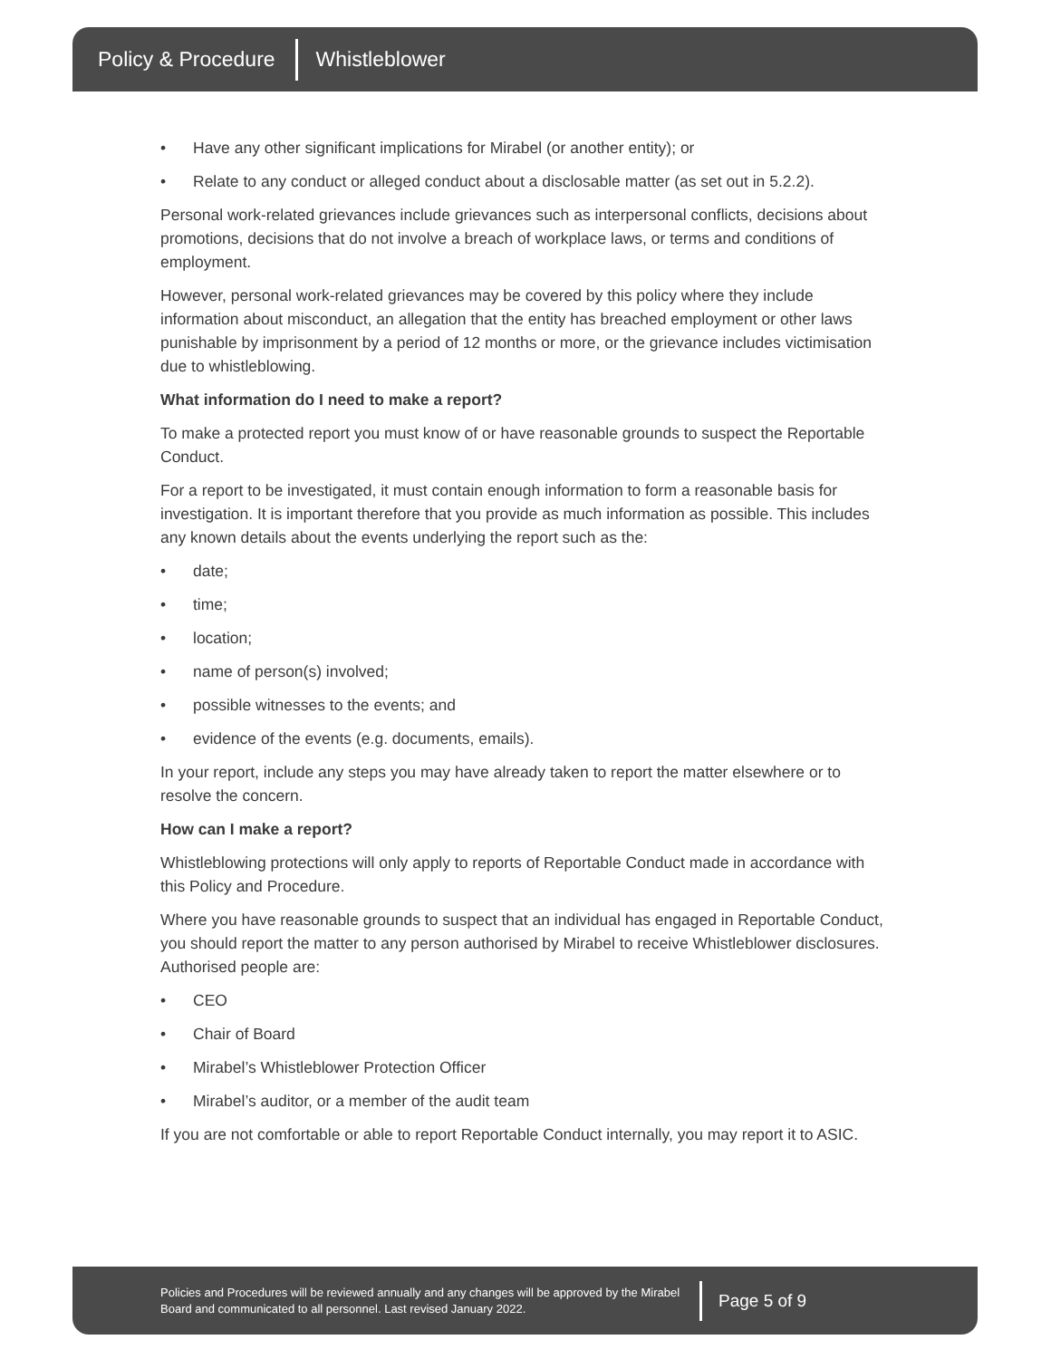Policy & Procedure Whistleblower
• Have any other significant implications for Mirabel (or another entity); or
• Relate to any conduct or alleged conduct about a disclosable matter (as set out in 5.2.2).
Personal work-related grievances include grievances such as interpersonal conflicts, decisions about promotions, decisions that do not involve a breach of workplace laws, or terms and conditions of employment.
However, personal work-related grievances may be covered by this policy where they include information about misconduct, an allegation that the entity has breached employment or other laws punishable by imprisonment by a period of 12 months or more, or the grievance includes victimisation due to whistleblowing.
What information do I need to make a report?
To make a protected report you must know of or have reasonable grounds to suspect the Reportable Conduct.
For a report to be investigated, it must contain enough information to form a reasonable basis for investigation. It is important therefore that you provide as much information as possible. This includes any known details about the events underlying the report such as the:
• date;
• time;
• location;
• name of person(s) involved;
• possible witnesses to the events; and
• evidence of the events (e.g. documents, emails).
In your report, include any steps you may have already taken to report the matter elsewhere or to resolve the concern.
How can I make a report?
Whistleblowing protections will only apply to reports of Reportable Conduct made in accordance with this Policy and Procedure.
Where you have reasonable grounds to suspect that an individual has engaged in Reportable Conduct, you should report the matter to any person authorised by Mirabel to receive Whistleblower disclosures. Authorised people are:
• CEO
• Chair of Board
• Mirabel’s Whistleblower Protection Officer
• Mirabel’s auditor, or a member of the audit team
If you are not comfortable or able to report Reportable Conduct internally, you may report it to ASIC.
Policies and Procedures will be reviewed annually and any changes will be approved by the Mirabel Board and communicated to all personnel. Last revised January 2022. Page 5 of 9